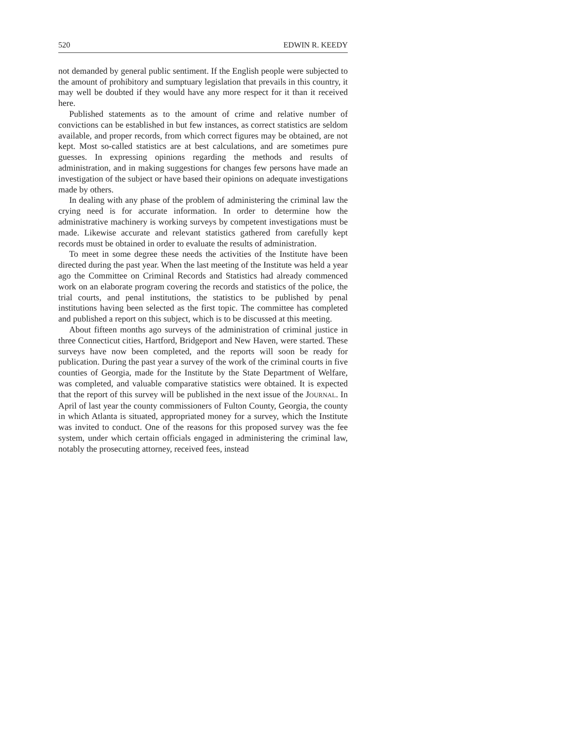520 EDWIN R. KEEDY
not demanded by general public sentiment. If the English people were subjected to the amount of prohibitory and sumptuary legislation that prevails in this country, it may well be doubted if they would have any more respect for it than it received here.
Published statements as to the amount of crime and relative number of convictions can be established in but few instances, as correct statistics are seldom available, and proper records, from which correct figures may be obtained, are not kept. Most so-called statistics are at best calculations, and are sometimes pure guesses. In expressing opinions regarding the methods and results of administration, and in making suggestions for changes few persons have made an investigation of the subject or have based their opinions on adequate investigations made by others.
In dealing with any phase of the problem of administering the criminal law the crying need is for accurate information. In order to determine how the administrative machinery is working surveys by competent investigations must be made. Likewise accurate and relevant statistics gathered from carefully kept records must be obtained in order to evaluate the results of administration.
To meet in some degree these needs the activities of the Institute have been directed during the past year. When the last meeting of the Institute was held a year ago the Committee on Criminal Records and Statistics had already commenced work on an elaborate program covering the records and statistics of the police, the trial courts, and penal institutions, the statistics to be published by penal institutions having been selected as the first topic. The committee has completed and published a report on this subject, which is to be discussed at this meeting.
About fifteen months ago surveys of the administration of criminal justice in three Connecticut cities, Hartford, Bridgeport and New Haven, were started. These surveys have now been completed, and the reports will soon be ready for publication. During the past year a survey of the work of the criminal courts in five counties of Georgia, made for the Institute by the State Department of Welfare, was completed, and valuable comparative statistics were obtained. It is expected that the report of this survey will be published in the next issue of the JOURNAL. In April of last year the county commissioners of Fulton County, Georgia, the county in which Atlanta is situated, appropriated money for a survey, which the Institute was invited to conduct. One of the reasons for this proposed survey was the fee system, under which certain officials engaged in administering the criminal law, notably the prosecuting attorney, received fees, instead